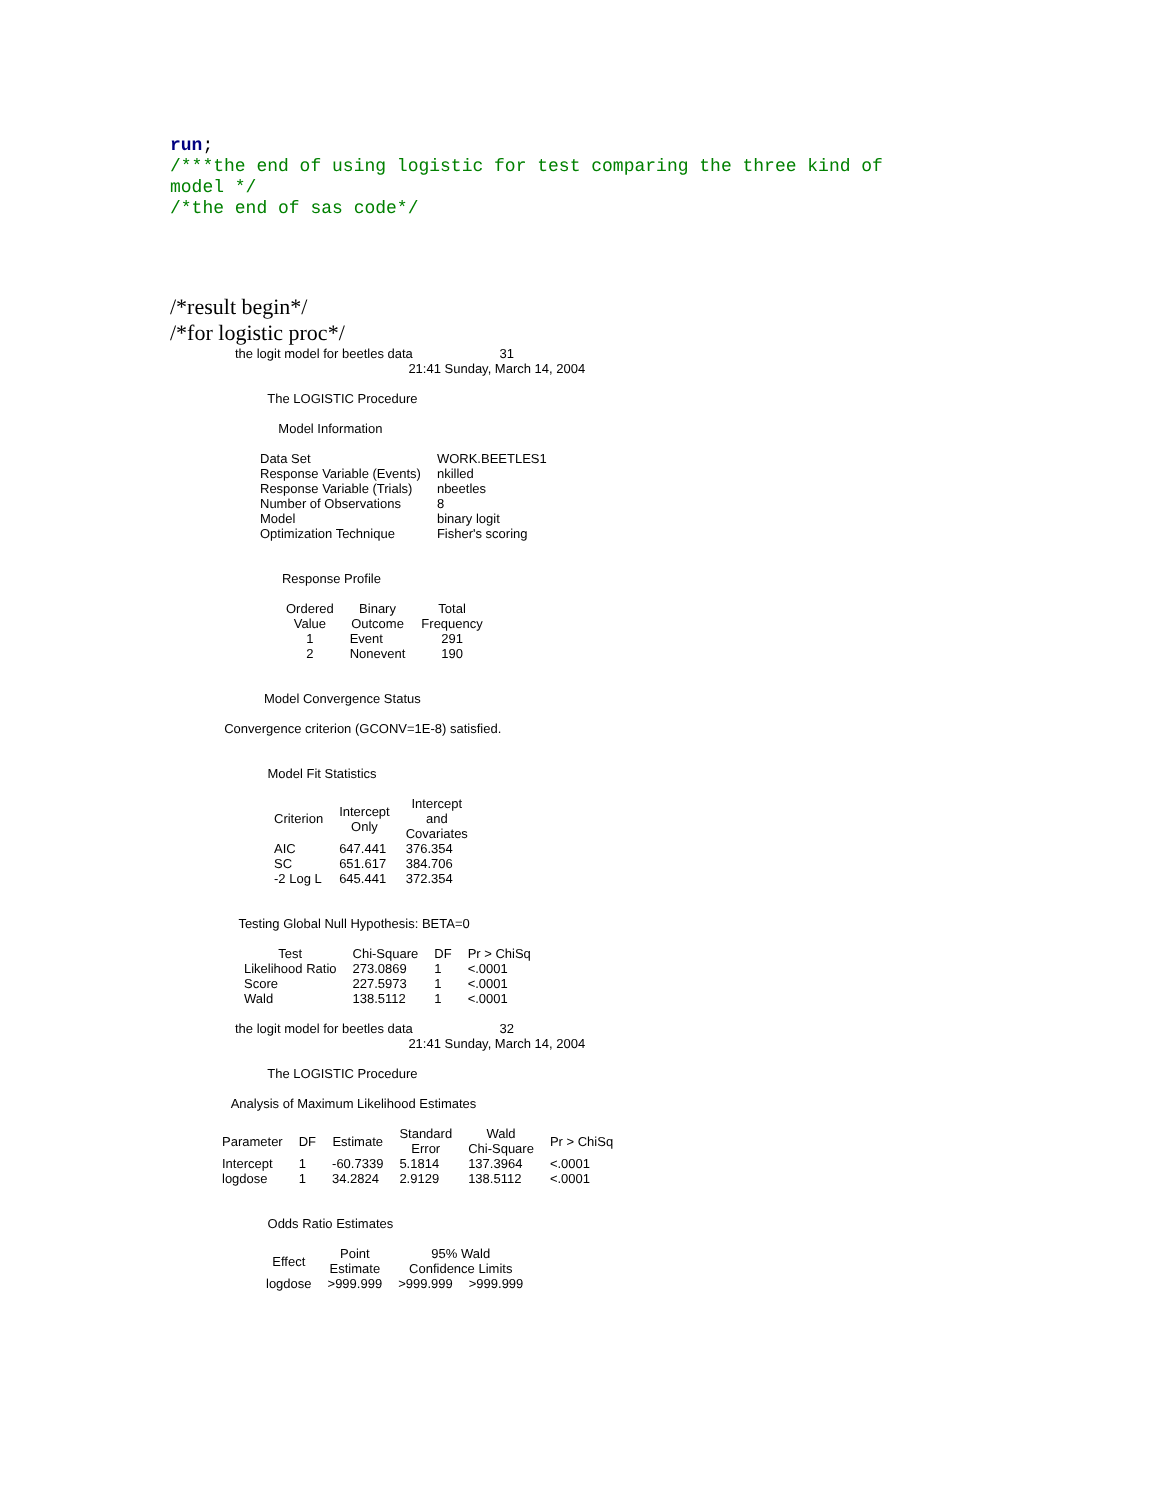run;
/***the end of using logistic for test comparing the three kind of
model */
/*the end of sas code*/
/*result begin*/
/*for logistic proc*/
the logit model for beetles data 31
21:41 Sunday, March 14, 2004
The LOGISTIC Procedure
Model Information
| Data Set | WORK.BEETLES1 |
| Response Variable (Events) | nkilled |
| Response Variable (Trials) | nbeetles |
| Number of Observations | 8 |
| Model | binary logit |
| Optimization Technique | Fisher's scoring |
Response Profile
| Ordered Value | Binary Outcome | Total Frequency |
| --- | --- | --- |
| 1 | Event | 291 |
| 2 | Nonevent | 190 |
Model Convergence Status
Convergence criterion (GCONV=1E-8) satisfied.
Model Fit Statistics
| Criterion | Intercept Only | Intercept and Covariates |
| --- | --- | --- |
| AIC | 647.441 | 376.354 |
| SC | 651.617 | 384.706 |
| -2 Log L | 645.441 | 372.354 |
Testing Global Null Hypothesis: BETA=0
| Test | Chi-Square | DF | Pr > ChiSq |
| --- | --- | --- | --- |
| Likelihood Ratio | 273.0869 | 1 | <.0001 |
| Score | 227.5973 | 1 | <.0001 |
| Wald | 138.5112 | 1 | <.0001 |
the logit model for beetles data 32
21:41 Sunday, March 14, 2004
The LOGISTIC Procedure
Analysis of Maximum Likelihood Estimates
| Parameter | DF | Estimate | Standard Error | Wald Chi-Square | Pr > ChiSq |
| --- | --- | --- | --- | --- | --- |
| Intercept | 1 | -60.7339 | 5.1814 | 137.3964 | <.0001 |
| logdose | 1 | 34.2824 | 2.9129 | 138.5112 | <.0001 |
Odds Ratio Estimates
| Effect | Point Estimate | 95% Wald Confidence Limits | |
| --- | --- | --- | --- |
| logdose | >999.999 | >999.999 | >999.999 |